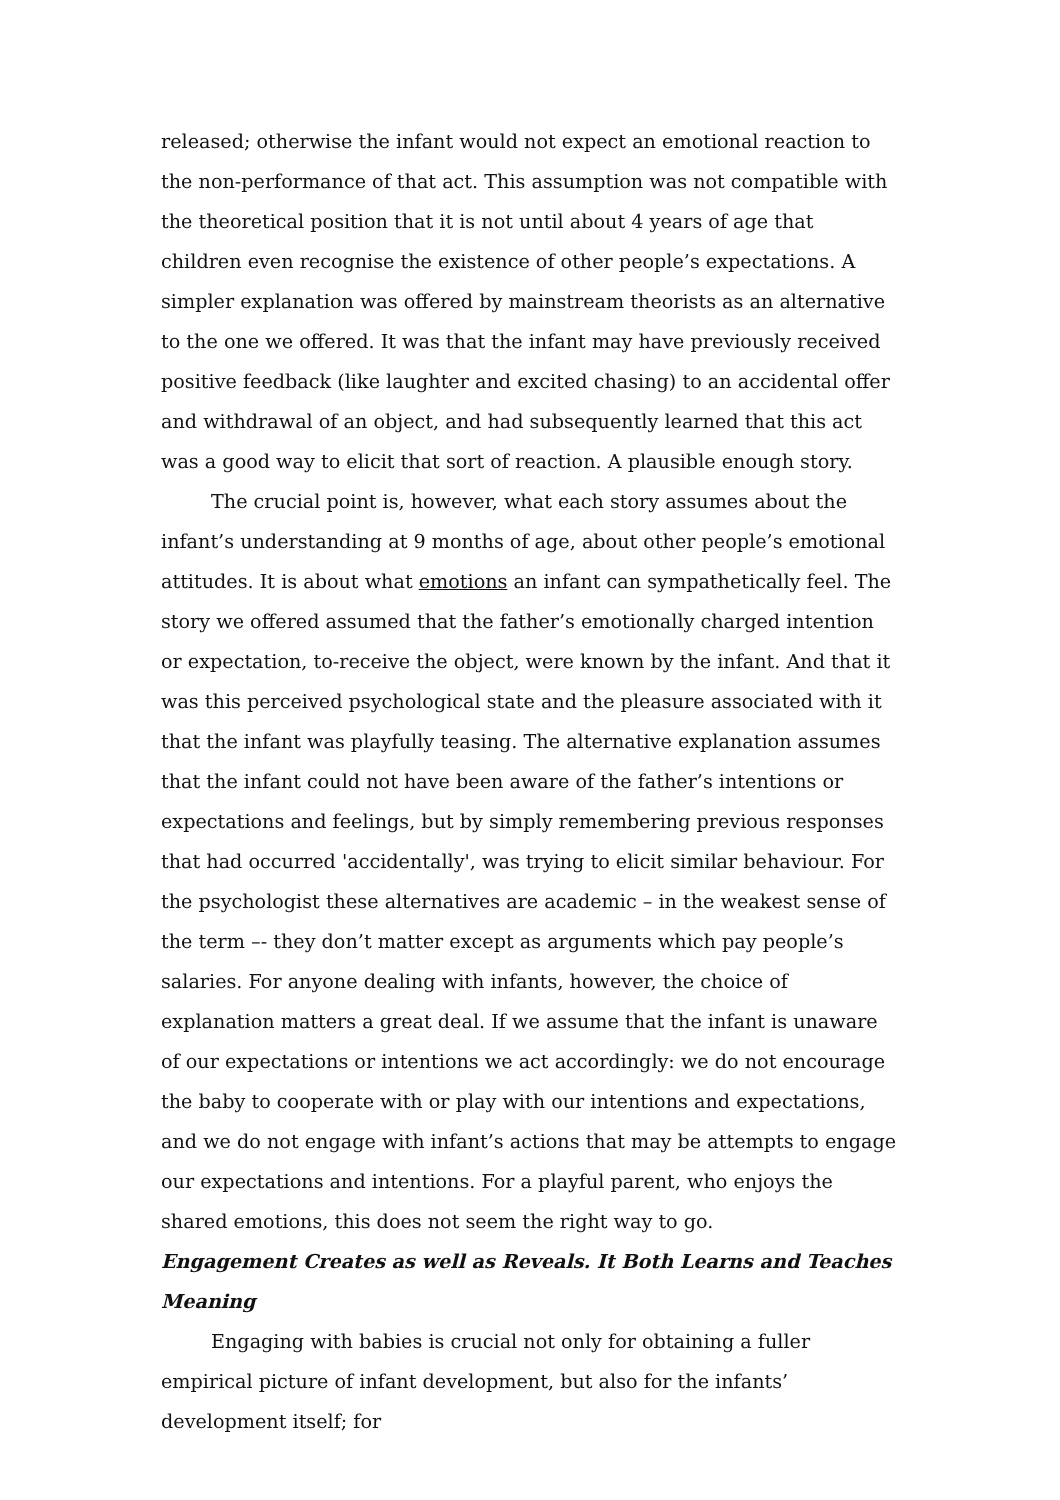released; otherwise the infant would not expect an emotional reaction to the non-performance of that act. This assumption was not compatible with the theoretical position that it is not until about 4 years of age that children even recognise the existence of other people’s expectations. A simpler explanation was offered by mainstream theorists as an alternative to the one we offered. It was that the infant may have previously received positive feedback (like laughter and excited chasing) to an accidental offer and withdrawal of an object, and had subsequently learned that this act was a good way to elicit that sort of reaction. A plausible enough story.
The crucial point is, however, what each story assumes about the infant’s understanding at 9 months of age, about other people’s emotional attitudes. It is about what emotions an infant can sympathetically feel. The story we offered assumed that the father’s emotionally charged intention or expectation, to-receive the object, were known by the infant. And that it was this perceived psychological state and the pleasure associated with it that the infant was playfully teasing. The alternative explanation assumes that the infant could not have been aware of the father’s intentions or expectations and feelings, but by simply remembering previous responses that had occurred 'accidentally', was trying to elicit similar behaviour. For the psychologist these alternatives are academic – in the weakest sense of the term –- they don’t matter except as arguments which pay people’s salaries. For anyone dealing with infants, however, the choice of explanation matters a great deal. If we assume that the infant is unaware of our expectations or intentions we act accordingly: we do not encourage the baby to cooperate with or play with our intentions and expectations, and we do not engage with infant’s actions that may be attempts to engage our expectations and intentions. For a playful parent, who enjoys the shared emotions, this does not seem the right way to go.
Engagement Creates as well as Reveals. It Both Learns and Teaches Meaning
Engaging with babies is crucial not only for obtaining a fuller empirical picture of infant development, but also for the infants’ development itself; for